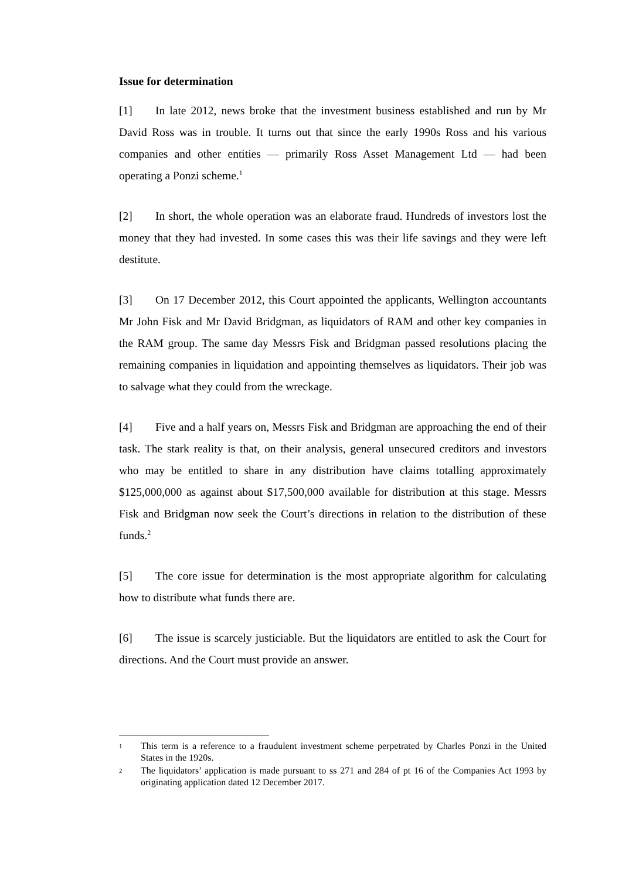Issue for determination
[1] In late 2012, news broke that the investment business established and run by Mr David Ross was in trouble. It turns out that since the early 1990s Ross and his various companies and other entities — primarily Ross Asset Management Ltd — had been operating a Ponzi scheme.<sup>1</sup>
[2] In short, the whole operation was an elaborate fraud. Hundreds of investors lost the money that they had invested. In some cases this was their life savings and they were left destitute.
[3] On 17 December 2012, this Court appointed the applicants, Wellington accountants Mr John Fisk and Mr David Bridgman, as liquidators of RAM and other key companies in the RAM group. The same day Messrs Fisk and Bridgman passed resolutions placing the remaining companies in liquidation and appointing themselves as liquidators. Their job was to salvage what they could from the wreckage.
[4] Five and a half years on, Messrs Fisk and Bridgman are approaching the end of their task. The stark reality is that, on their analysis, general unsecured creditors and investors who may be entitled to share in any distribution have claims totalling approximately $125,000,000 as against about $17,500,000 available for distribution at this stage. Messrs Fisk and Bridgman now seek the Court’s directions in relation to the distribution of these funds.<sup>2</sup>
[5] The core issue for determination is the most appropriate algorithm for calculating how to distribute what funds there are.
[6] The issue is scarcely justiciable. But the liquidators are entitled to ask the Court for directions. And the Court must provide an answer.
1 This term is a reference to a fraudulent investment scheme perpetrated by Charles Ponzi in the United States in the 1920s.
2 The liquidators’ application is made pursuant to ss 271 and 284 of pt 16 of the Companies Act 1993 by originating application dated 12 December 2017.